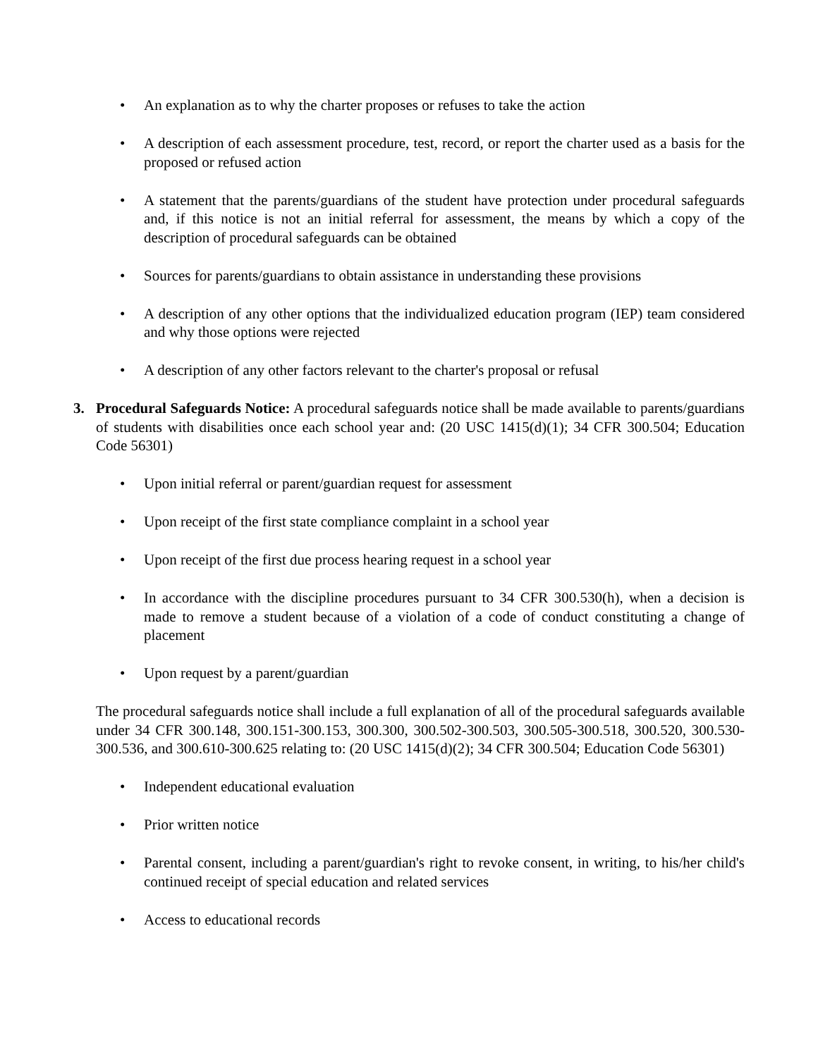• An explanation as to why the charter proposes or refuses to take the action
• A description of each assessment procedure, test, record, or report the charter used as a basis for the proposed or refused action
• A statement that the parents/guardians of the student have protection under procedural safeguards and, if this notice is not an initial referral for assessment, the means by which a copy of the description of procedural safeguards can be obtained
• Sources for parents/guardians to obtain assistance in understanding these provisions
• A description of any other options that the individualized education program (IEP) team considered and why those options were rejected
• A description of any other factors relevant to the charter's proposal or refusal
3. Procedural Safeguards Notice: A procedural safeguards notice shall be made available to parents/guardians of students with disabilities once each school year and: (20 USC 1415(d)(1); 34 CFR 300.504; Education Code 56301)
• Upon initial referral or parent/guardian request for assessment
• Upon receipt of the first state compliance complaint in a school year
• Upon receipt of the first due process hearing request in a school year
• In accordance with the discipline procedures pursuant to 34 CFR 300.530(h), when a decision is made to remove a student because of a violation of a code of conduct constituting a change of placement
• Upon request by a parent/guardian
The procedural safeguards notice shall include a full explanation of all of the procedural safeguards available under 34 CFR 300.148, 300.151-300.153, 300.300, 300.502-300.503, 300.505-300.518, 300.520, 300.530-300.536, and 300.610-300.625 relating to: (20 USC 1415(d)(2); 34 CFR 300.504; Education Code 56301)
• Independent educational evaluation
• Prior written notice
• Parental consent, including a parent/guardian's right to revoke consent, in writing, to his/her child's continued receipt of special education and related services
• Access to educational records